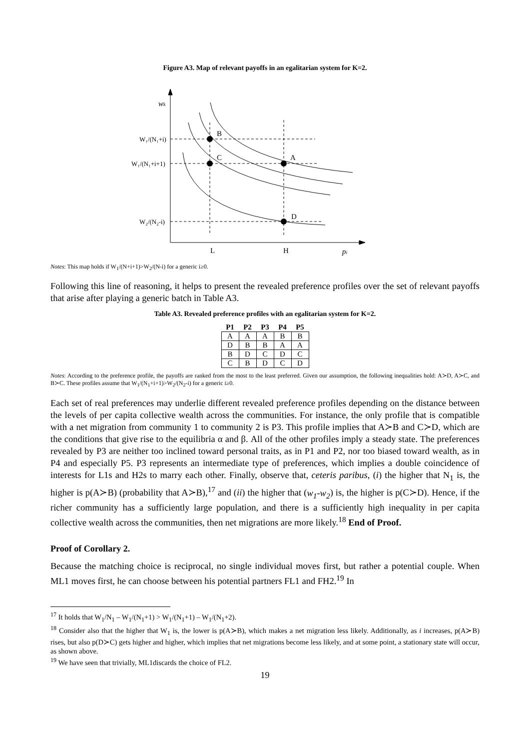Figure A3. Map of relevant payoffs in an egalitarian system for K=2.
wk
B
C
A
D
L
H
pi
W₁/(N₁+i)
W₁/(N₁+i+1)
W₂/(N₂-i)
Notes: This map holds if W<sub>1</sub>/(N+i+1)>W<sub>2</sub>/(N-i) for a generic i≥0.
Following this line of reasoning, it helps to present the revealed preference profiles over the set of relevant payoffs that arise after playing a generic batch in Table A3.
Table A3. Revealed preference profiles with an egalitarian system for K=2.
| P1 | P2 | P3 | P4 | P5 |
| --- | --- | --- | --- | --- |
| A | A | A | B | B |
| D | B | B | A | A |
| B | D | C | D | C |
| C | B | D | C | D |
Notes: According to the preference profile, the payoffs are ranked from the most to the least preferred. Given our assumption, the following inequalities hold: A≻D, A≻C, and B≻C. These profiles assume that W<sub>1</sub>/(N<sub>1</sub>+i+1)>W<sub>2</sub>/(N<sub>2</sub>-i) for a generic i≥0.
Each set of real preferences may underlie different revealed preference profiles depending on the distance between the levels of per capita collective wealth across the communities. For instance, the only profile that is compatible with a net migration from community 1 to community 2 is P3. This profile implies that A≻B and C≻D, which are the conditions that give rise to the equilibria α and β. All of the other profiles imply a steady state. The preferences revealed by P3 are neither too inclined toward personal traits, as in P1 and P2, nor too biased toward wealth, as in P4 and especially P5. P3 represents an intermediate type of preferences, which implies a double coincidence of interests for L1s and H2s to marry each other. Finally, observe that, ceteris paribus, (i) the higher that N<sub>1</sub> is, the higher is p(A≻B) (probability that A≻B),<sup>17</sup> and (ii) the higher that (w<sub>1</sub>-w<sub>2</sub>) is, the higher is p(C≻D). Hence, if the richer community has a sufficiently large population, and there is a sufficiently high inequality in per capita collective wealth across the communities, then net migrations are more likely.<sup>18</sup> End of Proof.
Proof of Corollary 2.
Because the matching choice is reciprocal, no single individual moves first, but rather a potential couple. When ML1 moves first, he can choose between his potential partners FL1 and FH2.<sup>19</sup> In
<sup>17</sup> It holds that W<sub>1</sub>/N<sub>1</sub> – W<sub>1</sub>/(N<sub>1</sub>+1) > W<sub>1</sub>/(N<sub>1</sub>+1) – W<sub>1</sub>/(N<sub>1</sub>+2).
<sup>18</sup> Consider also that the higher that W<sub>1</sub> is, the lower is p(A≻B), which makes a net migration less likely. Additionally, as i increases, p(A≻B) rises, but also p(D≻C) gets higher and higher, which implies that net migrations become less likely, and at some point, a stationary state will occur, as shown above.
<sup>19</sup> We have seen that trivially, ML1discards the choice of FL2.
19